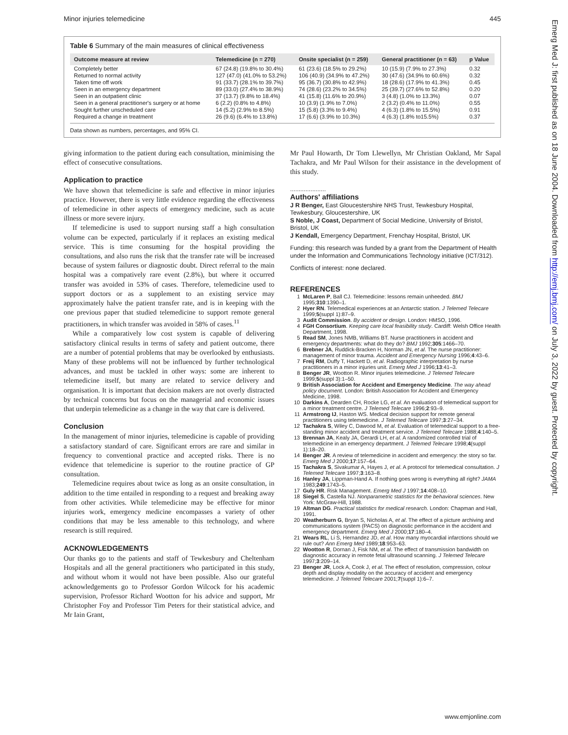Minor injuries telemedicine 445
Table 6 Summary of the main measures of clinical effectiveness
| Outcome measure at review | Telemedicine (n = 270) | Onsite specialist (n = 259) | General practitioner (n = 63) | p Value |
| --- | --- | --- | --- | --- |
| Completely better | 67 (24.8) (19.8% to 30.4%) | 61 (23.6) (18.5% to 29.2%) | 10 (15.9) (7.9% to 27.3%) | 0.32 |
| Returned to normal activity | 127 (47.0) (41.0% to 53.2%) | 106 (40.9) (34.9% to 47.2%) | 30 (47.6) (34.9% to 60.6%) | 0.32 |
| Taken time off work | 91 (33.7) (28.1% to 39.7%) | 95 (36.7) (30.8% to 42.9%) | 18 (28.6) (17.9% to 41.3%) | 0.45 |
| Seen in an emergency department | 89 (33.0) (27.4% to 38.9%) | 74 (28.6) (23.2% to 34.5%) | 25 (39.7) (27.6% to 52.8%) | 0.20 |
| Seen in an outpatient clinic | 37 (13.7) (9.8% to 18.4%) | 41 (15.8) (11.6% to 20.9%) | 3 (4.8) (1.0% to 13.3%) | 0.07 |
| Seen in a general practitioner's surgery or at home | 6 (2.2) (0.8% to 4.8%) | 10 (3.9) (1.9% to 7.0%) | 2 (3.2) (0.4% to 11.0%) | 0.55 |
| Sought further unscheduled care | 14 (5.2) (2.9% to 8.5%) | 15 (5.8) (3.3% to 9.4%) | 4 (6.3) (1.8% to 15.5%) | 0.91 |
| Required a change in treatment | 26 (9.6) (6.4% to 13.8%) | 17 (6.6) (3.9% to 10.3%) | 4 (6.3) (1.8% to15.5%) | 0.37 |
Data shown as numbers, percentages, and 95% CI.
giving information to the patient during each consultation, minimising the effect of consecutive consultations.
Application to practice
We have shown that telemedicine is safe and effective in minor injuries practice. However, there is very little evidence regarding the effectiveness of telemedicine in other aspects of emergency medicine, such as acute illness or more severe injury.
If telemedicine is used to support nursing staff a high consultation volume can be expected, particularly if it replaces an existing medical service. This is time consuming for the hospital providing the consultations, and also runs the risk that the transfer rate will be increased because of system failures or diagnostic doubt. Direct referral to the main hospital was a compatively rare event (2.8%), but where it occurred transfer was avoided in 53% of cases. Therefore, telemedicine used to support doctors or as a supplement to an existing service may approximately halve the patient transfer rate, and is in keeping with the one previous paper that studied telemedicine to support remote general practitioners, in which transfer was avoided in 58% of cases.<sup>11</sup>
While a comparatively low cost system is capable of delivering satisfactory clinical results in terms of safety and patient outcome, there are a number of potential problems that may be overlooked by enthusiasts. Many of these problems will not be influenced by further technological advances, and must be tackled in other ways: some are inherent to telemedicine itself, but many are related to service delivery and organisation. It is important that decision makers are not overly distracted by technical concerns but focus on the managerial and economic issues that underpin telemedicine as a change in the way that care is delivered.
Conclusion
In the management of minor injuries, telemedicine is capable of providing a satisfactory standard of care. Significant errors are rare and similar in frequency to conventional practice and accepted risks. There is no evidence that telemedicine is superior to the routine practice of GP consultation.
Telemedicine requires about twice as long as an onsite consultation, in addition to the time entailed in responding to a request and breaking away from other activities. While telemedicine may be effective for minor injuries work, emergency medicine encompasses a variety of other conditions that may be less amenable to this technology, and where research is still required.
ACKNOWLEDGEMENTS
Our thanks go to the patients and staff of Tewkesbury and Cheltenham Hospitals and all the general practitioners who participated in this study, and without whom it would not have been possible. Also our grateful acknowledgements go to Professor Gordon Wilcock for his academic supervision, Professor Richard Wootton for his advice and support, Mr Christopher Foy and Professor Tim Peters for their statistical advice, and Mr Iain Grant,
Mr Paul Howarth, Dr Tom Llewellyn, Mr Christian Oakland, Mr Sapal Tachakra, and Mr Paul Wilson for their assistance in the development of this study.
.....................
Authors' affiliations
J R Benger, East Gloucestershire NHS Trust, Tewkesbury Hospital, Tewkesbury, Gloucestershire, UK
S Noble, J Coast, Department of Social Medicine, University of Bristol, Bristol, UK
J Kendall, Emergency Department, Frenchay Hospital, Bristol, UK
Funding: this research was funded by a grant from the Department of Health under the Information and Communications Technology initiative (ICT/312).
Conflicts of interest: none declared.
REFERENCES
1 McLaren P, Ball CJ. Telemedicine: lessons remain unheeded. BMJ 1995;310:1390–1.
2 Hyer RN. Telemedical experiences at an Antarctic station. J Telemed Telecare 1999;5(suppl 1):87–9.
3 Audit Commission. By accident or design. London: HMSO, 1996.
4 FGH Consortium. Keeping care local feasibility study. Cardiff: Welsh Office Health Department, 1998.
5 Read SM, Jones NMB, Williams BT. Nurse practitioners in accident and emergency departments: what do they do? BMJ 1992;305:1466–70.
6 Brebner JA, Ruddick-Bracken H, Norman JN, et al. The nurse practitioner: management of minor trauma. Accident and Emergency Nursing 1996;4:43–6.
7 Freij RM, Duffy T, Hackett D, et al. Radiographic interpretation by nurse practitioners in a minor injuries unit. Emerg Med J 1996;13:41–3.
8 Benger JR, Wootton R. Minor injuries telemedicine. J Telemed Telecare 1999;5(suppl 3):1–50.
9 British Association for Accident and Emergency Medicine. The way ahead policy document. London: British Association for Accident and Emergency Medicine, 1998.
10 Darkins A, Dearden CH, Rocke LG, et al. An evaluation of telemedical support for a minor treatment centre. J Telemed Telecare 1996;2:93–9.
11 Armstrong IJ, Haston WS. Medical decision support for remote general practitioners using telemedicine. J Telemed Telecare 1997;3:27–34.
12 Tachakra S, Wiley C, Dawood M, et al. Evaluation of telemedical support to a free-standing minor accident and treatment service. J Telemed Telecare 1988;4:140–5.
13 Brennan JA, Kealy JA, Gerardi LH, et al. A randomized controlled trial of telemedicine in an emergency department. J Telemed Telecare 1998;4(suppl 1):18–20.
14 Benger JR. A review of telemedicine in accident and emergency: the story so far. Emerg Med J 2000;17:157–64.
15 Tachakra S, Sivakumar A, Hayes J, et al. A protocol for telemedical consultation. J Telemed Telecare 1997;3:163–8.
16 Hanley JA, Lippman-Hand A. If nothing goes wrong is everything all right? JAMA 1983;249:1743–5.
17 Guly HR. Risk Management. Emerg Med J 1997;14:408–10.
18 Siegel S, Castella NJ. Nonparametric statistics for the behavioral sciences. New York: McGraw-Hill, 1988.
19 Altman DG. Practical statistics for medical research. London: Chapman and Hall, 1991.
20 Weatherburn G, Bryan S, Nicholas A, et al. The effect of a picture archiving and communications system (PACS) on diagnostic performance in the accident and emergency department. Emerg Med J 2000;17:180–4.
21 Wears RL, Li S, Hernandez JD, et al. How many myocardial infarctions should we rule out? Ann Emerg Med 1989;18:953–63.
22 Wootton R, Dornan J, Fisk NM, et al. The effect of transmission bandwidth on diagnostic accuracy in remote fetal ultrasound scanning. J Telemed Telecare 1997;3:209–14.
23 Benger JR, Lock A, Cook J, et al. The effect of resolution, compression, colour depth and display modality on the accuracy of accident and emergency telemedicine. J Telemed Telecare 2001;7(suppl 1):6–7.
www.emjonline.com
Emerg Med J: first published as on 18 June 2004. Downloaded from http://emj.bmj.com/ on July 3, 2022 by guest. Protected by copyright.